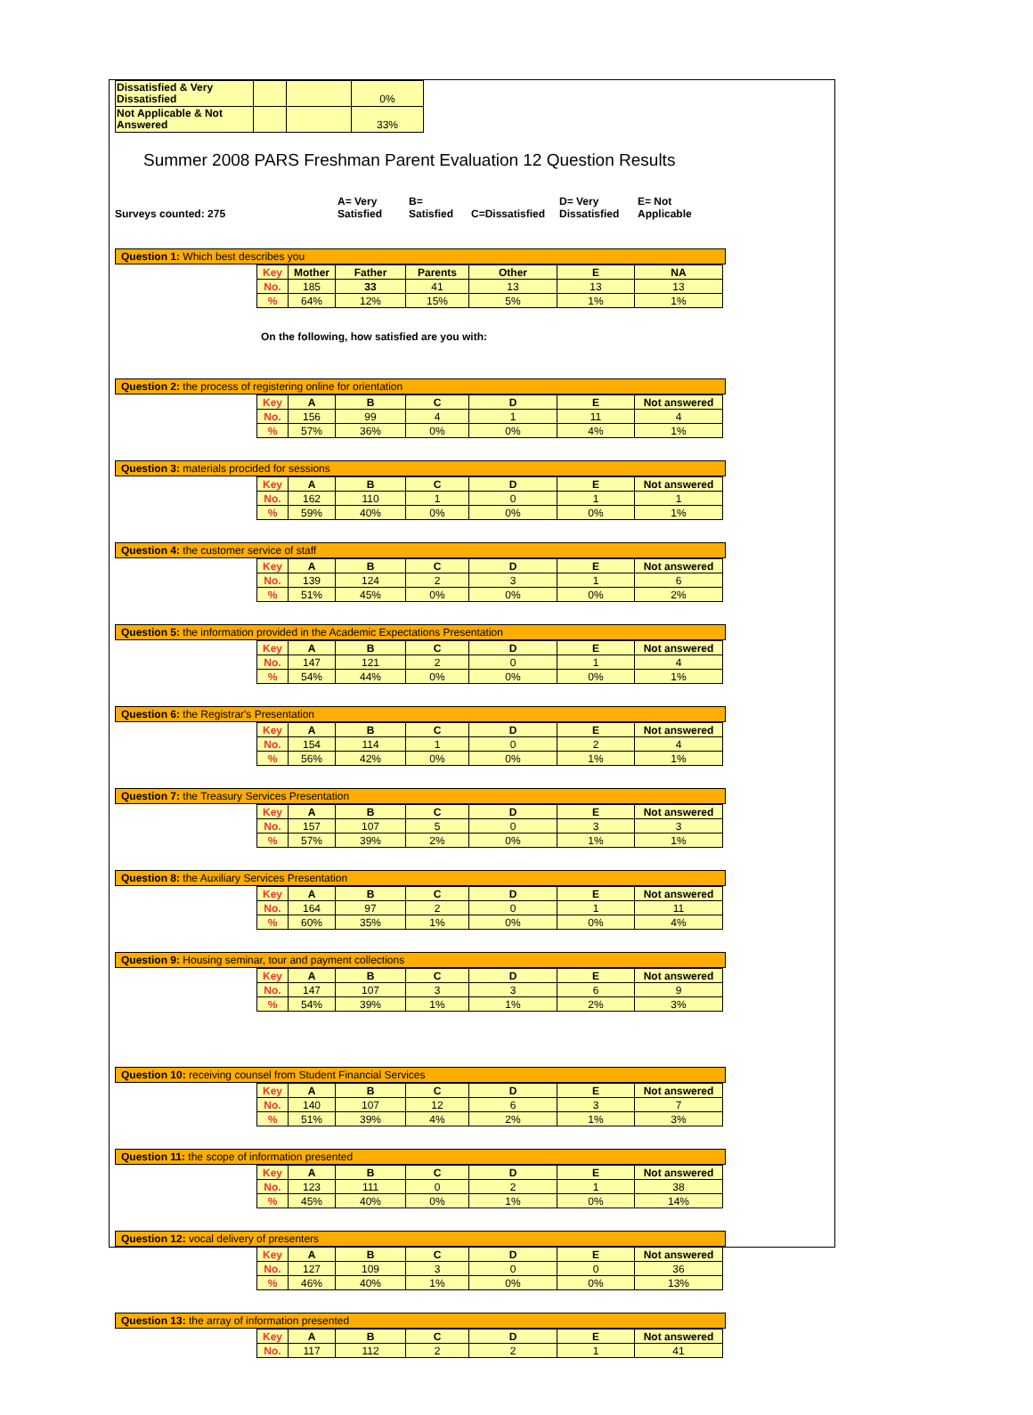| Dissatisfied & Very Dissatisfied | | | 0% |
| Not Applicable & Not Answered | | | 33% |
Summer 2008 PARS Freshman Parent Evaluation 12 Question Results
Surveys counted: 275
A= Very
Satisfied
B=
Satisfied
C=Dissatisfied
D= Very
Dissatisfied
E= Not
Applicable
Question 1: Which best describes you
| Key | Mother | Father | Parents | Other | E | NA |
| --- | --- | --- | --- | --- | --- | --- |
| No. | 185 | 33 | 41 | 13 | 13 | 13 |
| % | 64% | 12% | 15% | 5% | 1% | 1% |
On the following, how satisfied are you with:
Question 2: the process of registering online for orientation
| Key | A | B | C | D | E | Not answered |
| --- | --- | --- | --- | --- | --- | --- |
| No. | 156 | 99 | 4 | 1 | 11 | 4 |
| % | 57% | 36% | 0% | 0% | 4% | 1% |
Question 3: materials procided for sessions
| Key | A | B | C | D | E | Not answered |
| --- | --- | --- | --- | --- | --- | --- |
| No. | 162 | 110 | 1 | 0 | 1 | 1 |
| % | 59% | 40% | 0% | 0% | 0% | 1% |
Question 4: the customer service of staff
| Key | A | B | C | D | E | Not answered |
| --- | --- | --- | --- | --- | --- | --- |
| No. | 139 | 124 | 2 | 3 | 1 | 6 |
| % | 51% | 45% | 0% | 0% | 0% | 2% |
Question 5: the information provided in the Academic Expectations Presentation
| Key | A | B | C | D | E | Not answered |
| --- | --- | --- | --- | --- | --- | --- |
| No. | 147 | 121 | 2 | 0 | 1 | 4 |
| % | 54% | 44% | 0% | 0% | 0% | 1% |
Question 6: the Registrar's Presentation
| Key | A | B | C | D | E | Not answered |
| --- | --- | --- | --- | --- | --- | --- |
| No. | 154 | 114 | 1 | 0 | 2 | 4 |
| % | 56% | 42% | 0% | 0% | 1% | 1% |
Question 7: the Treasury Services Presentation
| Key | A | B | C | D | E | Not answered |
| --- | --- | --- | --- | --- | --- | --- |
| No. | 157 | 107 | 5 | 0 | 3 | 3 |
| % | 57% | 39% | 2% | 0% | 1% | 1% |
Question 8: the Auxiliary Services Presentation
| Key | A | B | C | D | E | Not answered |
| --- | --- | --- | --- | --- | --- | --- |
| No. | 164 | 97 | 2 | 0 | 1 | 11 |
| % | 60% | 35% | 1% | 0% | 0% | 4% |
Question 9: Housing seminar, tour and payment collections
| Key | A | B | C | D | E | Not answered |
| --- | --- | --- | --- | --- | --- | --- |
| No. | 147 | 107 | 3 | 3 | 6 | 9 |
| % | 54% | 39% | 1% | 1% | 2% | 3% |
Question 10: receiving counsel from Student Financial Services
| Key | A | B | C | D | E | Not answered |
| --- | --- | --- | --- | --- | --- | --- |
| No. | 140 | 107 | 12 | 6 | 3 | 7 |
| % | 51% | 39% | 4% | 2% | 1% | 3% |
Question 11: the scope of information presented
| Key | A | B | C | D | E | Not answered |
| --- | --- | --- | --- | --- | --- | --- |
| No. | 123 | 111 | 0 | 2 | 1 | 38 |
| % | 45% | 40% | 0% | 1% | 0% | 14% |
Question 12: vocal delivery of presenters
| Key | A | B | C | D | E | Not answered |
| --- | --- | --- | --- | --- | --- | --- |
| No. | 127 | 109 | 3 | 0 | 0 | 36 |
| % | 46% | 40% | 1% | 0% | 0% | 13% |
Question 13: the array of information presented
| Key | A | B | C | D | E | Not answered |
| --- | --- | --- | --- | --- | --- | --- |
| No. | 117 | 112 | 2 | 2 | 1 | 41 |